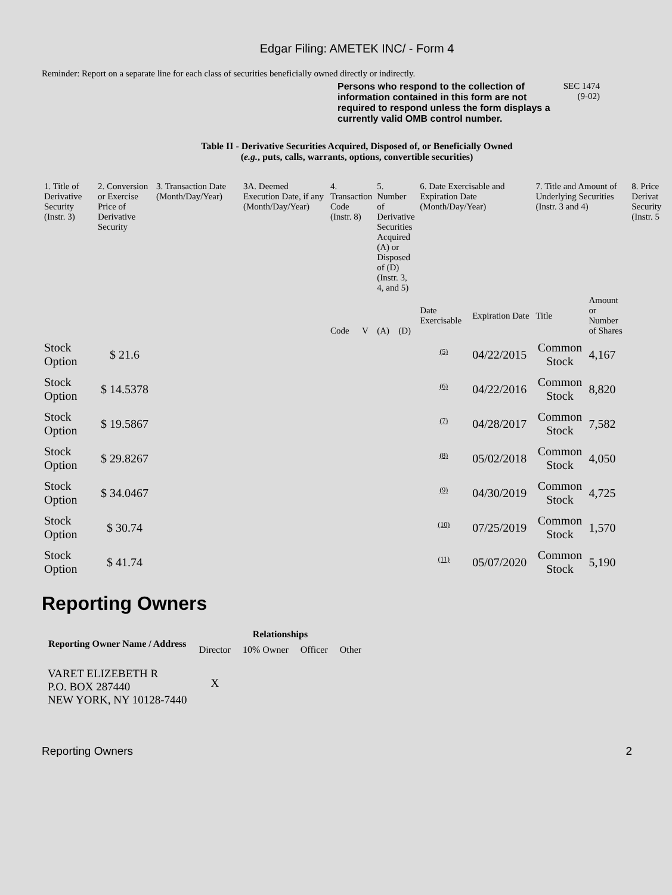Edgar Filing: AMETEK INC/ - Form 4
Reminder: Report on a separate line for each class of securities beneficially owned directly or indirectly.
Persons who respond to the collection of information contained in this form are not required to respond unless the form displays a currently valid OMB control number.
SEC 1474
(9-02)
Table II - Derivative Securities Acquired, Disposed of, or Beneficially Owned
(e.g., puts, calls, warrants, options, convertible securities)
| 1. Title of Derivative Security (Instr. 3) | 2. Conversion or Exercise Price of Derivative Security | 3. Transaction Date (Month/Day/Year) | 3A. Deemed Execution Date, if any (Month/Day/Year) | 4. Transaction Code (Instr. 8) | | 5. Number of Derivative Securities Acquired (A) or Disposed of (D) (Instr. 3, 4, and 5) | | 6. Date Exercisable and Expiration Date (Month/Day/Year) | | 7. Title and Amount of Underlying Securities (Instr. 3 and 4) | | 8. Price Derivat Security (Instr. 5 |
| | | | | Code | V | (A) | (D) | Date Exercisable | Expiration Date | Title | Amount or Number of Shares | |
| Stock Option | $ 21.6 | | | | | | | <sup>(5)</sup> | 04/22/2015 | Common Stock | 4,167 | |
| Stock Option | $ 14.5378 | | | | | | | <sup>(6)</sup> | 04/22/2016 | Common Stock | 8,820 | |
| Stock Option | $ 19.5867 | | | | | | | <sup>(7)</sup> | 04/28/2017 | Common Stock | 7,582 | |
| Stock Option | $ 29.8267 | | | | | | | <sup>(8)</sup> | 05/02/2018 | Common Stock | 4,050 | |
| Stock Option | $ 34.0467 | | | | | | | <sup>(9)</sup> | 04/30/2019 | Common Stock | 4,725 | |
| Stock Option | $ 30.74 | | | | | | | <sup>(10)</sup> | 07/25/2019 | Common Stock | 1,570 | |
| Stock Option | $ 41.74 | | | | | | | <sup>(11)</sup> | 05/07/2020 | Common Stock | 5,190 | |
Reporting Owners
| Reporting Owner Name / Address | Relationships | | | |
| --- | --- | --- | --- | --- |
| | Director | 10% Owner | Officer | Other |
| VARET ELIZEBETH R P.O. BOX 287440 NEW YORK, NY 10128-7440 | X | | | |
Reporting Owners 2